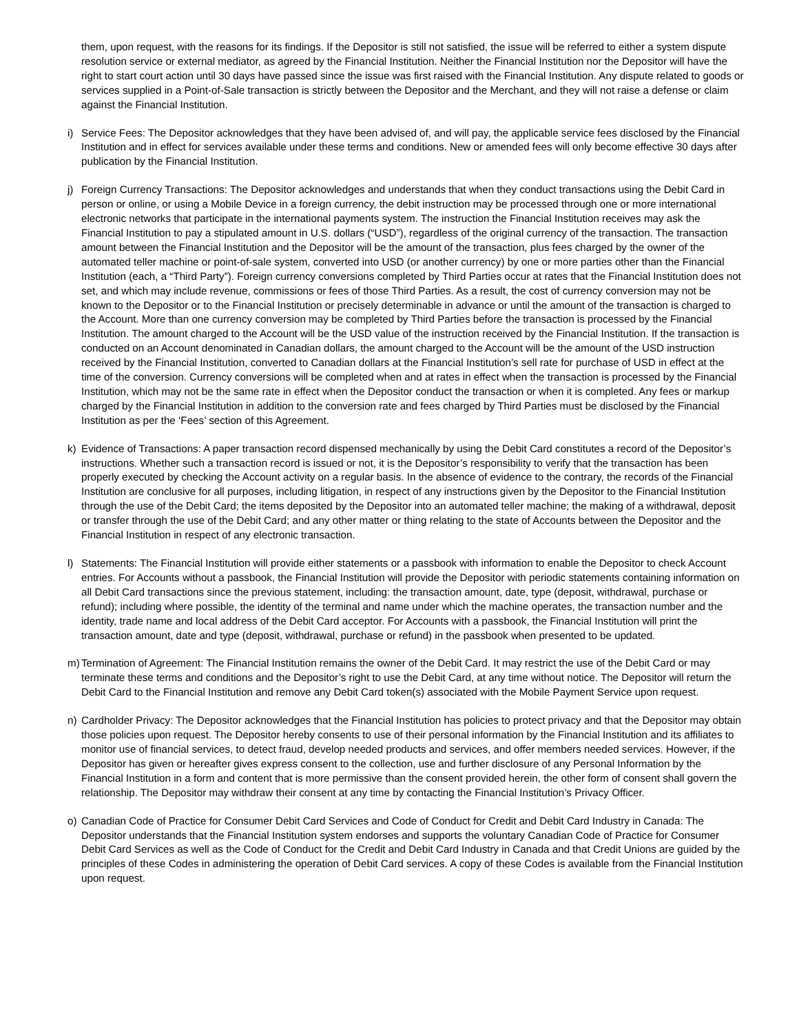them, upon request, with the reasons for its findings. If the Depositor is still not satisfied, the issue will be referred to either a system dispute resolution service or external mediator, as agreed by the Financial Institution. Neither the Financial Institution nor the Depositor will have the right to start court action until 30 days have passed since the issue was first raised with the Financial Institution. Any dispute related to goods or services supplied in a Point-of-Sale transaction is strictly between the Depositor and the Merchant, and they will not raise a defense or claim against the Financial Institution.
i) Service Fees: The Depositor acknowledges that they have been advised of, and will pay, the applicable service fees disclosed by the Financial Institution and in effect for services available under these terms and conditions. New or amended fees will only become effective 30 days after publication by the Financial Institution.
j) Foreign Currency Transactions: The Depositor acknowledges and understands that when they conduct transactions using the Debit Card in person or online, or using a Mobile Device in a foreign currency, the debit instruction may be processed through one or more international electronic networks that participate in the international payments system. The instruction the Financial Institution receives may ask the Financial Institution to pay a stipulated amount in U.S. dollars (“USD”), regardless of the original currency of the transaction. The transaction amount between the Financial Institution and the Depositor will be the amount of the transaction, plus fees charged by the owner of the automated teller machine or point-of-sale system, converted into USD (or another currency) by one or more parties other than the Financial Institution (each, a “Third Party”). Foreign currency conversions completed by Third Parties occur at rates that the Financial Institution does not set, and which may include revenue, commissions or fees of those Third Parties. As a result, the cost of currency conversion may not be known to the Depositor or to the Financial Institution or precisely determinable in advance or until the amount of the transaction is charged to the Account. More than one currency conversion may be completed by Third Parties before the transaction is processed by the Financial Institution. The amount charged to the Account will be the USD value of the instruction received by the Financial Institution. If the transaction is conducted on an Account denominated in Canadian dollars, the amount charged to the Account will be the amount of the USD instruction received by the Financial Institution, converted to Canadian dollars at the Financial Institution’s sell rate for purchase of USD in effect at the time of the conversion. Currency conversions will be completed when and at rates in effect when the transaction is processed by the Financial Institution, which may not be the same rate in effect when the Depositor conduct the transaction or when it is completed. Any fees or markup charged by the Financial Institution in addition to the conversion rate and fees charged by Third Parties must be disclosed by the Financial Institution as per the ‘Fees’ section of this Agreement.
k) Evidence of Transactions: A paper transaction record dispensed mechanically by using the Debit Card constitutes a record of the Depositor’s instructions. Whether such a transaction record is issued or not, it is the Depositor’s responsibility to verify that the transaction has been properly executed by checking the Account activity on a regular basis. In the absence of evidence to the contrary, the records of the Financial Institution are conclusive for all purposes, including litigation, in respect of any instructions given by the Depositor to the Financial Institution through the use of the Debit Card; the items deposited by the Depositor into an automated teller machine; the making of a withdrawal, deposit or transfer through the use of the Debit Card; and any other matter or thing relating to the state of Accounts between the Depositor and the Financial Institution in respect of any electronic transaction.
l) Statements: The Financial Institution will provide either statements or a passbook with information to enable the Depositor to check Account entries. For Accounts without a passbook, the Financial Institution will provide the Depositor with periodic statements containing information on all Debit Card transactions since the previous statement, including: the transaction amount, date, type (deposit, withdrawal, purchase or refund); including where possible, the identity of the terminal and name under which the machine operates, the transaction number and the identity, trade name and local address of the Debit Card acceptor. For Accounts with a passbook, the Financial Institution will print the transaction amount, date and type (deposit, withdrawal, purchase or refund) in the passbook when presented to be updated.
m) Termination of Agreement: The Financial Institution remains the owner of the Debit Card. It may restrict the use of the Debit Card or may terminate these terms and conditions and the Depositor’s right to use the Debit Card, at any time without notice. The Depositor will return the Debit Card to the Financial Institution and remove any Debit Card token(s) associated with the Mobile Payment Service upon request.
n) Cardholder Privacy: The Depositor acknowledges that the Financial Institution has policies to protect privacy and that the Depositor may obtain those policies upon request. The Depositor hereby consents to use of their personal information by the Financial Institution and its affiliates to monitor use of financial services, to detect fraud, develop needed products and services, and offer members needed services. However, if the Depositor has given or hereafter gives express consent to the collection, use and further disclosure of any Personal Information by the Financial Institution in a form and content that is more permissive than the consent provided herein, the other form of consent shall govern the relationship. The Depositor may withdraw their consent at any time by contacting the Financial Institution’s Privacy Officer.
o) Canadian Code of Practice for Consumer Debit Card Services and Code of Conduct for Credit and Debit Card Industry in Canada: The Depositor understands that the Financial Institution system endorses and supports the voluntary Canadian Code of Practice for Consumer Debit Card Services as well as the Code of Conduct for the Credit and Debit Card Industry in Canada and that Credit Unions are guided by the principles of these Codes in administering the operation of Debit Card services. A copy of these Codes is available from the Financial Institution upon request.